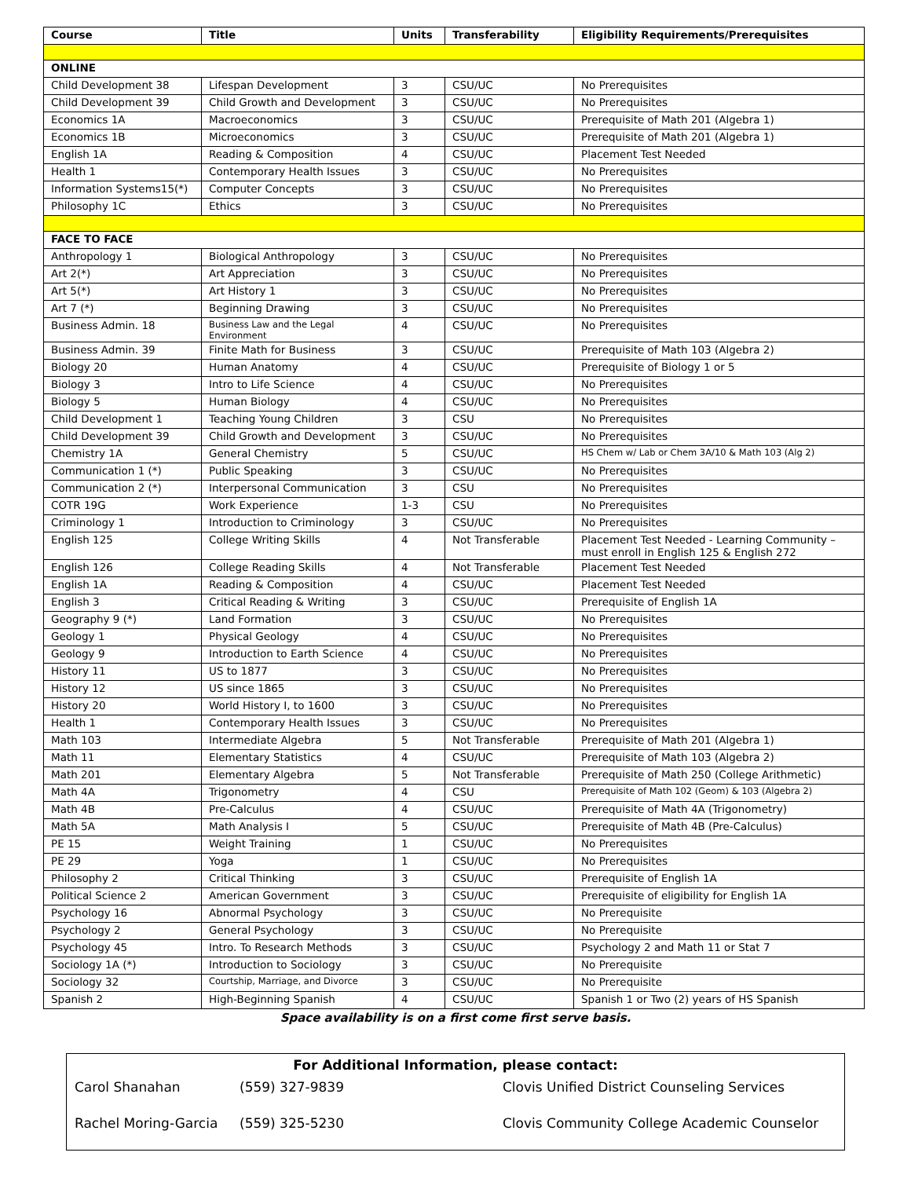| Course | Title | Units | Transferability | Eligibility Requirements/Prerequisites |
| --- | --- | --- | --- | --- |
| ONLINE | | | | |
| Child Development 38 | Lifespan Development | 3 | CSU/UC | No Prerequisites |
| Child Development 39 | Child Growth and Development | 3 | CSU/UC | No Prerequisites |
| Economics 1A | Macroeconomics | 3 | CSU/UC | Prerequisite of Math 201 (Algebra 1) |
| Economics 1B | Microeconomics | 3 | CSU/UC | Prerequisite of Math 201 (Algebra 1) |
| English 1A | Reading & Composition | 4 | CSU/UC | Placement Test Needed |
| Health 1 | Contemporary Health Issues | 3 | CSU/UC | No Prerequisites |
| Information Systems15(*) | Computer Concepts | 3 | CSU/UC | No Prerequisites |
| Philosophy 1C | Ethics | 3 | CSU/UC | No Prerequisites |
| FACE TO FACE | | | | |
| Anthropology 1 | Biological Anthropology | 3 | CSU/UC | No Prerequisites |
| Art 2(*) | Art Appreciation | 3 | CSU/UC | No Prerequisites |
| Art 5(*) | Art History 1 | 3 | CSU/UC | No Prerequisites |
| Art 7 (*) | Beginning Drawing | 3 | CSU/UC | No Prerequisites |
| Business Admin. 18 | Business Law and the Legal Environment | 4 | CSU/UC | No Prerequisites |
| Business Admin. 39 | Finite Math for Business | 3 | CSU/UC | Prerequisite of Math 103 (Algebra 2) |
| Biology 20 | Human Anatomy | 4 | CSU/UC | Prerequisite of Biology 1 or 5 |
| Biology 3 | Intro to Life Science | 4 | CSU/UC | No Prerequisites |
| Biology 5 | Human Biology | 4 | CSU/UC | No Prerequisites |
| Child Development 1 | Teaching Young Children | 3 | CSU | No Prerequisites |
| Child Development 39 | Child Growth and Development | 3 | CSU/UC | No Prerequisites |
| Chemistry 1A | General Chemistry | 5 | CSU/UC | HS Chem w/ Lab or Chem 3A/10 & Math 103 (Alg 2) |
| Communication 1 (*) | Public Speaking | 3 | CSU/UC | No Prerequisites |
| Communication 2 (*) | Interpersonal Communication | 3 | CSU | No Prerequisites |
| COTR 19G | Work Experience | 1-3 | CSU | No Prerequisites |
| Criminology 1 | Introduction to Criminology | 3 | CSU/UC | No Prerequisites |
| English 125 | College Writing Skills | 4 | Not Transferable | Placement Test Needed - Learning Community – must enroll in English 125 & English 272 |
| English 126 | College Reading Skills | 4 | Not Transferable | Placement Test Needed |
| English 1A | Reading & Composition | 4 | CSU/UC | Placement Test Needed |
| English 3 | Critical Reading & Writing | 3 | CSU/UC | Prerequisite of English 1A |
| Geography 9 (*) | Land Formation | 3 | CSU/UC | No Prerequisites |
| Geology 1 | Physical Geology | 4 | CSU/UC | No Prerequisites |
| Geology 9 | Introduction to Earth Science | 4 | CSU/UC | No Prerequisites |
| History 11 | US to 1877 | 3 | CSU/UC | No Prerequisites |
| History 12 | US since 1865 | 3 | CSU/UC | No Prerequisites |
| History 20 | World History I, to 1600 | 3 | CSU/UC | No Prerequisites |
| Health 1 | Contemporary Health Issues | 3 | CSU/UC | No Prerequisites |
| Math 103 | Intermediate Algebra | 5 | Not Transferable | Prerequisite of Math 201 (Algebra 1) |
| Math 11 | Elementary Statistics | 4 | CSU/UC | Prerequisite of Math 103 (Algebra 2) |
| Math 201 | Elementary Algebra | 5 | Not Transferable | Prerequisite of Math 250 (College Arithmetic) |
| Math 4A | Trigonometry | 4 | CSU | Prerequisite of Math 102 (Geom) & 103 (Algebra 2) |
| Math 4B | Pre-Calculus | 4 | CSU/UC | Prerequisite of Math 4A (Trigonometry) |
| Math 5A | Math Analysis I | 5 | CSU/UC | Prerequisite of Math 4B (Pre-Calculus) |
| PE 15 | Weight Training | 1 | CSU/UC | No Prerequisites |
| PE 29 | Yoga | 1 | CSU/UC | No Prerequisites |
| Philosophy 2 | Critical Thinking | 3 | CSU/UC | Prerequisite of English 1A |
| Political Science 2 | American Government | 3 | CSU/UC | Prerequisite of eligibility for English 1A |
| Psychology 16 | Abnormal Psychology | 3 | CSU/UC | No Prerequisite |
| Psychology 2 | General Psychology | 3 | CSU/UC | No Prerequisite |
| Psychology 45 | Intro. To Research Methods | 3 | CSU/UC | Psychology 2 and Math 11 or Stat 7 |
| Sociology 1A (*) | Introduction to Sociology | 3 | CSU/UC | No Prerequisite |
| Sociology 32 | Courtship, Marriage, and Divorce | 3 | CSU/UC | No Prerequisite |
| Spanish 2 | High-Beginning Spanish | 4 | CSU/UC | Spanish 1 or Two (2) years of HS Spanish |
Space availability is on a first come first serve basis.
For Additional Information, please contact:
| Carol Shanahan | (559) 327-9839 | Clovis Unified District Counseling Services |
| Rachel Moring-Garcia | (559) 325-5230 | Clovis Community College Academic Counselor |